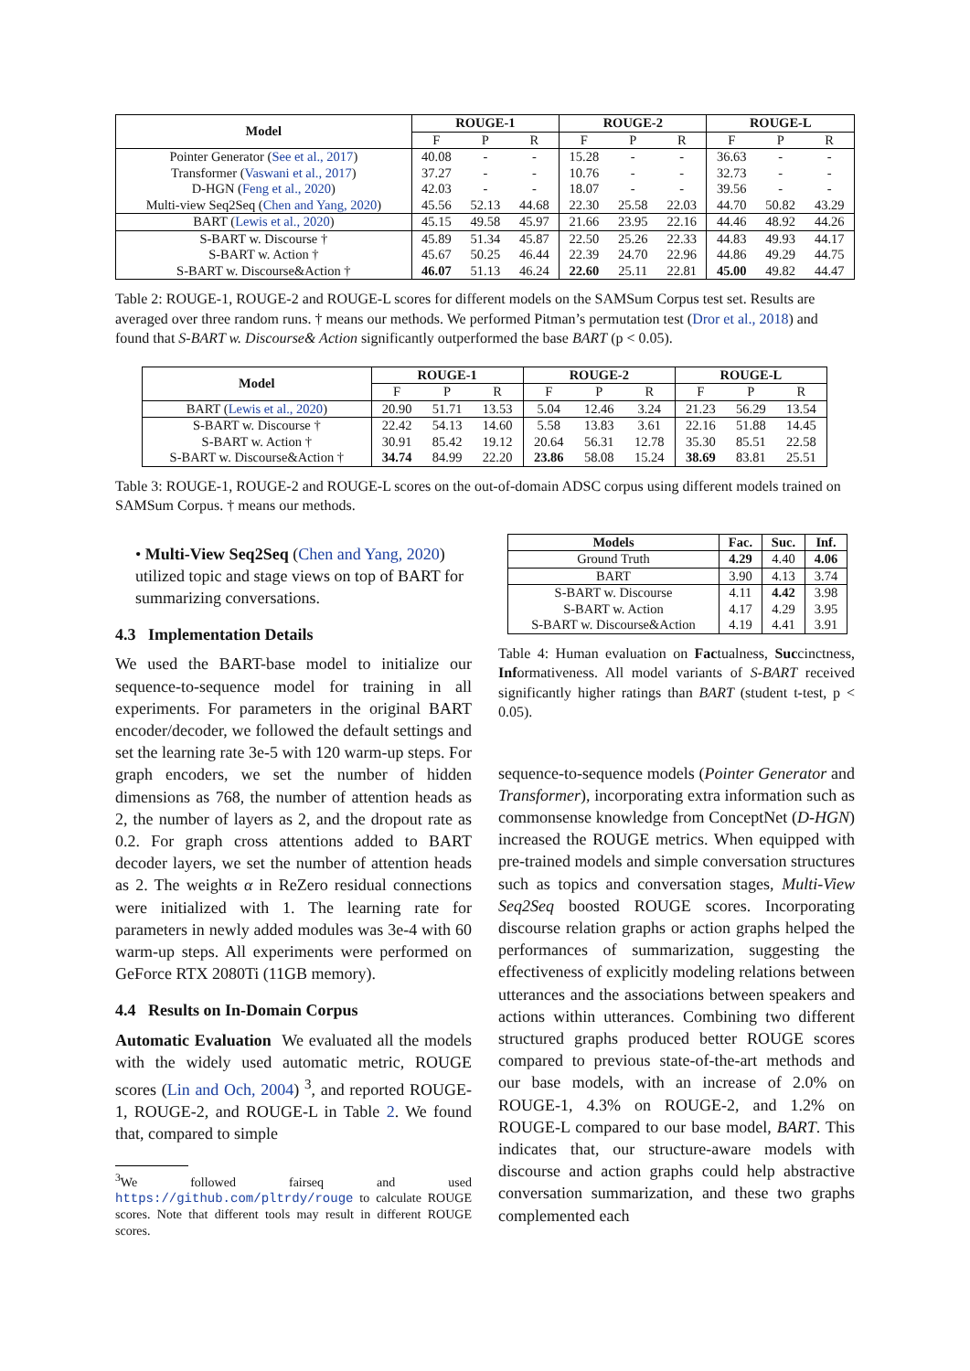| Model | ROUGE-1 | | | ROUGE-2 | | | ROUGE-L | | |
| --- | --- | --- | --- | --- | --- | --- | --- | --- | --- |
| | F | P | R | F | P | R | F | P | R |
| Pointer Generator ( See et al., 2017 ) | 40.08 | - | - | 15.28 | - | - | 36.63 | - | - |
| Transformer ( Vaswani et al., 2017 ) | 37.27 | - | - | 10.76 | - | - | 32.73 | - | - |
| D-HGN ( Feng et al., 2020 ) | 42.03 | - | - | 18.07 | - | - | 39.56 | - | - |
| Multi-view Seq2Seq ( Chen and Yang, 2020 ) | 45.56 | 52.13 | 44.68 | 22.30 | 25.58 | 22.03 | 44.70 | 50.82 | 43.29 |
| BART ( Lewis et al., 2020 ) | 45.15 | 49.58 | 45.97 | 21.66 | 23.95 | 22.16 | 44.46 | 48.92 | 44.26 |
| S-BART w. Discourse † | 45.89 | 51.34 | 45.87 | 22.50 | 25.26 | 22.33 | 44.83 | 49.93 | 44.17 |
| S-BART w. Action † | 45.67 | 50.25 | 46.44 | 22.39 | 24.70 | 22.96 | 44.86 | 49.29 | 44.75 |
| S-BART w. Discourse&Action † | 46.07 | 51.13 | 46.24 | 22.60 | 25.11 | 22.81 | 45.00 | 49.82 | 44.47 |
Table 2: ROUGE-1, ROUGE-2 and ROUGE-L scores for different models on the SAMSum Corpus test set. Results are averaged over three random runs. † means our methods. We performed Pitman’s permutation test (Dror et al., 2018) and found that S-BART w. Discourse& Action significantly outperformed the base BART (p < 0.05).
| Model | ROUGE-1 | | | ROUGE-2 | | | ROUGE-L | | |
| --- | --- | --- | --- | --- | --- | --- | --- | --- | --- |
| | F | P | R | F | P | R | F | P | R |
| BART ( Lewis et al., 2020 ) | 20.90 | 51.71 | 13.53 | 5.04 | 12.46 | 3.24 | 21.23 | 56.29 | 13.54 |
| S-BART w. Discourse † | 22.42 | 54.13 | 14.60 | 5.58 | 13.83 | 3.61 | 22.16 | 51.88 | 14.45 |
| S-BART w. Action † | 30.91 | 85.42 | 19.12 | 20.64 | 56.31 | 12.78 | 35.30 | 85.51 | 22.58 |
| S-BART w. Discourse&Action † | 34.74 | 84.99 | 22.20 | 23.86 | 58.08 | 15.24 | 38.69 | 83.81 | 25.51 |
Table 3: ROUGE-1, ROUGE-2 and ROUGE-L scores on the out-of-domain ADSC corpus using different models trained on SAMSum Corpus. † means our methods.
• Multi-View Seq2Seq (Chen and Yang, 2020) utilized topic and stage views on top of BART for summarizing conversations.
4.3 Implementation Details
We used the BART-base model to initialize our sequence-to-sequence model for training in all experiments. For parameters in the original BART encoder/decoder, we followed the default settings and set the learning rate 3e-5 with 120 warm-up steps. For graph encoders, we set the number of hidden dimensions as 768, the number of attention heads as 2, the number of layers as 2, and the dropout rate as 0.2. For graph cross attentions added to BART decoder layers, we set the number of attention heads as 2. The weights α in ReZero residual connections were initialized with 1. The learning rate for parameters in newly added modules was 3e-4 with 60 warm-up steps. All experiments were performed on GeForce RTX 2080Ti (11GB memory).
4.4 Results on In-Domain Corpus
Automatic Evaluation We evaluated all the models with the widely used automatic metric, ROUGE scores (Lin and Och, 2004) <sup>3</sup>, and reported ROUGE-1, ROUGE-2, and ROUGE-L in Table 2. We found that, compared to simple
<sup>3</sup> We followed fairseq and used https://github.com/pltrdy/rouge to calculate ROUGE scores. Note that different tools may result in different ROUGE scores.
| Models | Fac. | Suc. | Inf. |
| --- | --- | --- | --- |
| Ground Truth | 4.29 | 4.40 | 4.06 |
| BART | 3.90 | 4.13 | 3.74 |
| S-BART w. Discourse | 4.11 | 4.42 | 3.98 |
| S-BART w. Action | 4.17 | 4.29 | 3.95 |
| S-BART w. Discourse&Action | 4.19 | 4.41 | 3.91 |
Table 4: Human evaluation on Factualness, Succinctness, Informativeness. All model variants of S-BART received significantly higher ratings than BART (student t-test, p < 0.05).
sequence-to-sequence models (Pointer Generator and Transformer), incorporating extra information such as commonsense knowledge from ConceptNet (D-HGN) increased the ROUGE metrics. When equipped with pre-trained models and simple conversation structures such as topics and conversation stages, Multi-View Seq2Seq boosted ROUGE scores. Incorporating discourse relation graphs or action graphs helped the performances of summarization, suggesting the effectiveness of explicitly modeling relations between utterances and the associations between speakers and actions within utterances. Combining two different structured graphs produced better ROUGE scores compared to previous state-of-the-art methods and our base models, with an increase of 2.0% on ROUGE-1, 4.3% on ROUGE-2, and 1.2% on ROUGE-L compared to our base model, BART. This indicates that, our structure-aware models with discourse and action graphs could help abstractive conversation summarization, and these two graphs complemented each